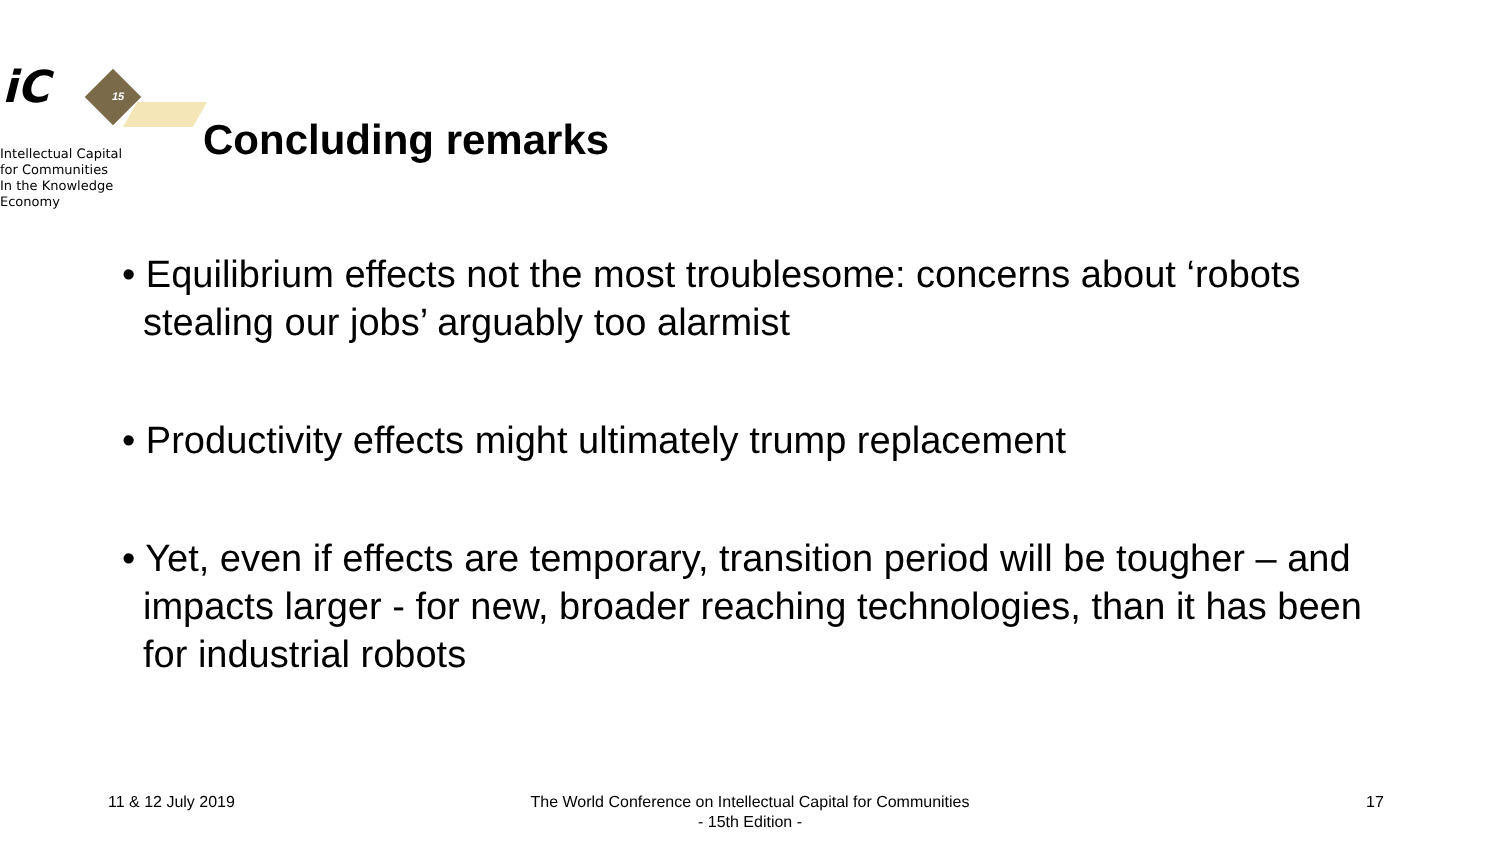iC
15
Intellectual Capital
for Communities
In the Knowledge
Economy
Concluding remarks
• Equilibrium effects not the most troublesome: concerns about ‘robots stealing our jobs’ arguably too alarmist
• Productivity effects might ultimately trump replacement
• Yet, even if effects are temporary, transition period will be tougher – and impacts larger - for new, broader reaching technologies, than it has been for industrial robots
11 & 12 July 2019
The World Conference on Intellectual Capital for Communities
- 15th Edition -
17